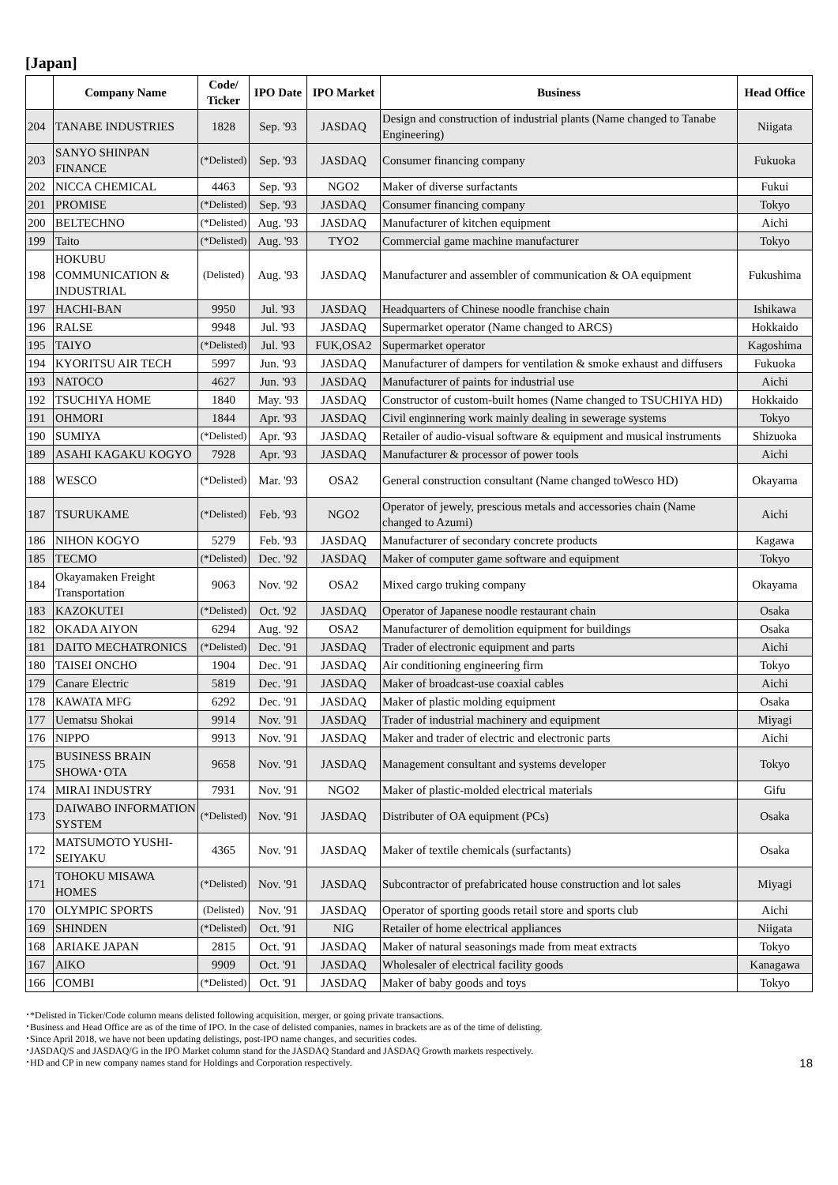[Japan]
| | Company Name | Code/ Ticker | IPO Date | IPO Market | Business | Head Office |
| --- | --- | --- | --- | --- | --- | --- |
| 204 | TANABE INDUSTRIES | 1828 | Sep. '93 | JASDAQ | Design and construction of industrial plants (Name changed to Tanabe Engineering) | Niigata |
| 203 | SANYO SHINPAN FINANCE | (*Delisted) | Sep. '93 | JASDAQ | Consumer financing company | Fukuoka |
| 202 | NICCA CHEMICAL | 4463 | Sep. '93 | NGO2 | Maker of diverse surfactants | Fukui |
| 201 | PROMISE | (*Delisted) | Sep. '93 | JASDAQ | Consumer financing company | Tokyo |
| 200 | BELTECHNO | (*Delisted) | Aug. '93 | JASDAQ | Manufacturer of kitchen equipment | Aichi |
| 199 | Taito | (*Delisted) | Aug. '93 | TYO2 | Commercial game machine manufacturer | Tokyo |
| 198 | HOKUBU COMMUNICATION & INDUSTRIAL | (Delisted) | Aug. '93 | JASDAQ | Manufacturer and assembler of communication & OA equipment | Fukushima |
| 197 | HACHI-BAN | 9950 | Jul. '93 | JASDAQ | Headquarters of Chinese noodle franchise chain | Ishikawa |
| 196 | RALSE | 9948 | Jul. '93 | JASDAQ | Supermarket operator (Name changed to ARCS) | Hokkaido |
| 195 | TAIYO | (*Delisted) | Jul. '93 | FUK,OSA2 | Supermarket operator | Kagoshima |
| 194 | KYORITSU AIR TECH | 5997 | Jun. '93 | JASDAQ | Manufacturer of dampers for ventilation & smoke exhaust and diffusers | Fukuoka |
| 193 | NATOCO | 4627 | Jun. '93 | JASDAQ | Manufacturer of paints for industrial use | Aichi |
| 192 | TSUCHIYA HOME | 1840 | May. '93 | JASDAQ | Constructor of custom-built homes (Name changed to TSUCHIYA HD) | Hokkaido |
| 191 | OHMORI | 1844 | Apr. '93 | JASDAQ | Civil enginnering work mainly dealing in sewerage systems | Tokyo |
| 190 | SUMIYA | (*Delisted) | Apr. '93 | JASDAQ | Retailer of audio-visual software & equipment and musical instruments | Shizuoka |
| 189 | ASAHI KAGAKU KOGYO | 7928 | Apr. '93 | JASDAQ | Manufacturer & processor of power tools | Aichi |
| 188 | WESCO | (*Delisted) | Mar. '93 | OSA2 | General construction consultant (Name changed toWesco HD) | Okayama |
| 187 | TSURUKAME | (*Delisted) | Feb. '93 | NGO2 | Operator of jewely, prescious metals and accessories chain (Name changed to Azumi) | Aichi |
| 186 | NIHON KOGYO | 5279 | Feb. '93 | JASDAQ | Manufacturer of secondary concrete products | Kagawa |
| 185 | TECMO | (*Delisted) | Dec. '92 | JASDAQ | Maker of computer game software and equipment | Tokyo |
| 184 | Okayamaken Freight Transportation | 9063 | Nov. '92 | OSA2 | Mixed cargo truking company | Okayama |
| 183 | KAZOKUTEI | (*Delisted) | Oct. '92 | JASDAQ | Operator of Japanese noodle restaurant chain | Osaka |
| 182 | OKADA AIYON | 6294 | Aug. '92 | OSA2 | Manufacturer of demolition equipment for buildings | Osaka |
| 181 | DAITO MECHATRONICS | (*Delisted) | Dec. '91 | JASDAQ | Trader of electronic equipment and parts | Aichi |
| 180 | TAISEI ONCHO | 1904 | Dec. '91 | JASDAQ | Air conditioning engineering firm | Tokyo |
| 179 | Canare Electric | 5819 | Dec. '91 | JASDAQ | Maker of broadcast-use coaxial cables | Aichi |
| 178 | KAWATA MFG | 6292 | Dec. '91 | JASDAQ | Maker of plastic molding equipment | Osaka |
| 177 | Uematsu Shokai | 9914 | Nov. '91 | JASDAQ | Trader of industrial machinery and equipment | Miyagi |
| 176 | NIPPO | 9913 | Nov. '91 | JASDAQ | Maker and trader of electric and electronic parts | Aichi |
| 175 | BUSINESS BRAIN SHOWA･OTA | 9658 | Nov. '91 | JASDAQ | Management consultant and systems developer | Tokyo |
| 174 | MIRAI INDUSTRY | 7931 | Nov. '91 | NGO2 | Maker of plastic-molded electrical materials | Gifu |
| 173 | DAIWABO INFORMATION SYSTEM | (*Delisted) | Nov. '91 | JASDAQ | Distributer of OA equipment (PCs) | Osaka |
| 172 | MATSUMOTO YUSHI-SEIYAKU | 4365 | Nov. '91 | JASDAQ | Maker of textile chemicals (surfactants) | Osaka |
| 171 | TOHOKU MISAWA HOMES | (*Delisted) | Nov. '91 | JASDAQ | Subcontractor of prefabricated house construction and lot sales | Miyagi |
| 170 | OLYMPIC SPORTS | (Delisted) | Nov. '91 | JASDAQ | Operator of sporting goods retail store and sports club | Aichi |
| 169 | SHINDEN | (*Delisted) | Oct. '91 | NIG | Retailer of home electrical appliances | Niigata |
| 168 | ARIAKE JAPAN | 2815 | Oct. '91 | JASDAQ | Maker of natural seasonings made from meat extracts | Tokyo |
| 167 | AIKO | 9909 | Oct. '91 | JASDAQ | Wholesaler of electrical facility goods | Kanagawa |
| 166 | COMBI | (*Delisted) | Oct. '91 | JASDAQ | Maker of baby goods and toys | Tokyo |
･*Delisted in Ticker/Code column means delisted following acquisition, merger, or going private transactions.
･Business and Head Office are as of the time of IPO. In the case of delisted companies, names in brackets are as of the time of delisting.
･Since April 2018, we have not been updating delistings, post-IPO name changes, and securities codes.
･JASDAQ/S and JASDAQ/G in the IPO Market column stand for the JASDAQ Standard and JASDAQ Growth markets respectively.
･HD and CP in new company names stand for Holdings and Corporation respectively.
18